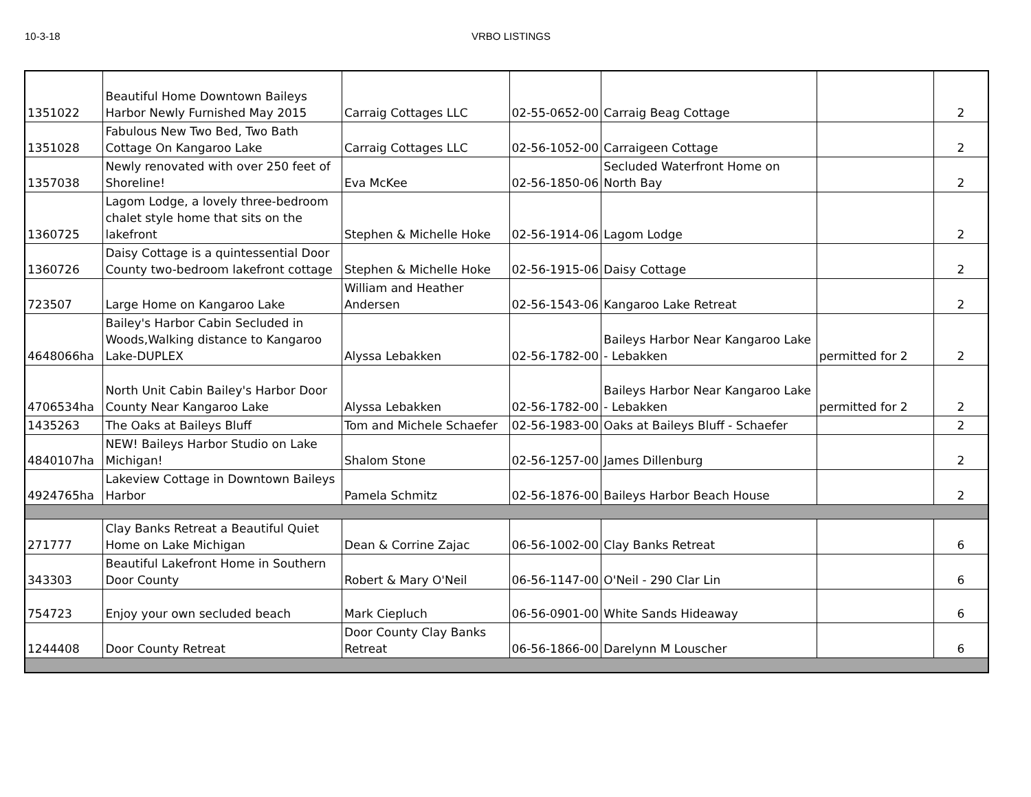10-3-18 VRBO LISTINGS
| 1351022 | Beautiful Home Downtown Baileys Harbor Newly Furnished May 2015 | Carraig Cottages LLC | 02-55-0652-00 | Carraig Beag Cottage | | 2 |
| 1351028 | Fabulous New Two Bed, Two Bath Cottage On Kangaroo Lake | Carraig Cottages LLC | 02-56-1052-00 | Carraigeen Cottage | | 2 |
| 1357038 | Newly renovated with over 250 feet of Shoreline! | Eva McKee | 02-56-1850-06 | Secluded Waterfront Home on North Bay | | 2 |
| 1360725 | Lagom Lodge, a lovely three-bedroom chalet style home that sits on the lakefront | Stephen & Michelle Hoke | 02-56-1914-06 | Lagom Lodge | | 2 |
| 1360726 | Daisy Cottage is a quintessential Door County two-bedroom lakefront cottage | Stephen & Michelle Hoke | 02-56-1915-06 | Daisy Cottage | | 2 |
| 723507 | Large Home on Kangaroo Lake | William and Heather Andersen | 02-56-1543-06 | Kangaroo Lake Retreat | | 2 |
| 4648066ha | Bailey's Harbor Cabin Secluded in Woods,Walking distance to Kangaroo Lake-DUPLEX | Alyssa Lebakken | 02-56-1782-00 | Baileys Harbor Near Kangaroo Lake - Lebakken | permitted for 2 | 2 |
| 4706534ha | North Unit Cabin Bailey's Harbor Door County Near Kangaroo Lake | Alyssa Lebakken | 02-56-1782-00 | Baileys Harbor Near Kangaroo Lake - Lebakken | permitted for 2 | 2 |
| 1435263 | The Oaks at Baileys Bluff | Tom and Michele Schaefer | 02-56-1983-00 | Oaks at Baileys Bluff - Schaefer | | 2 |
| 4840107ha | NEW! Baileys Harbor Studio on Lake Michigan! | Shalom Stone | 02-56-1257-00 | James Dillenburg | | 2 |
| 4924765ha | Lakeview Cottage in Downtown Baileys Harbor | Pamela Schmitz | 02-56-1876-00 | Baileys Harbor Beach House | | 2 |
| 271777 | Clay Banks Retreat a Beautiful Quiet Home on Lake Michigan | Dean & Corrine Zajac | 06-56-1002-00 | Clay Banks Retreat | | 6 |
| 343303 | Beautiful Lakefront Home in Southern Door County | Robert & Mary O'Neil | 06-56-1147-00 | O'Neil - 290 Clar Lin | | 6 |
| 754723 | Enjoy your own secluded beach | Mark Ciepluch | 06-56-0901-00 | White Sands Hideaway | | 6 |
| 1244408 | Door County Retreat | Door County Clay Banks Retreat | 06-56-1866-00 | Darelynn M Louscher | | 6 |